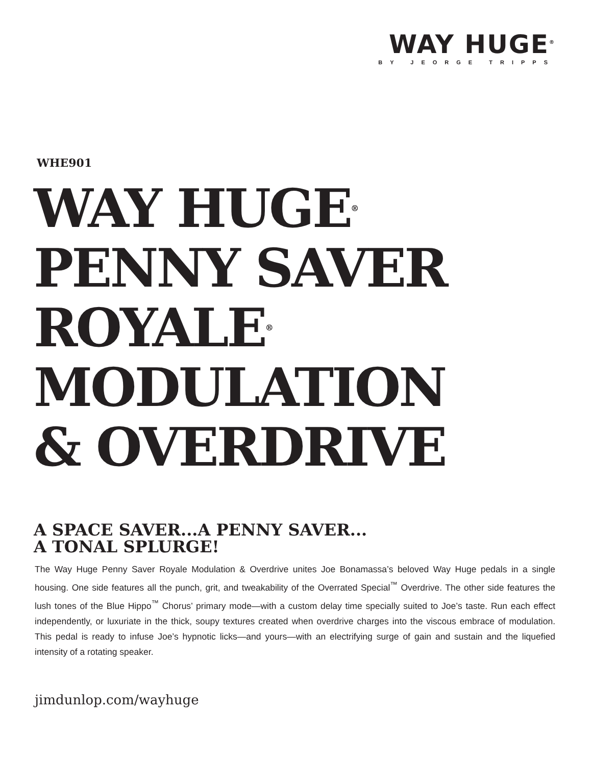WAY HUGE<sup>®</sup>
BY JEORGE TRIPPS
WHE901
WAY HUGE<sup>®</sup>
PENNY SAVER
ROYALE<sup>®</sup>
MODULATION
& OVERDRIVE
A SPACE SAVER...A PENNY SAVER...
A TONAL SPLURGE!
The Way Huge Penny Saver Royale Modulation & Overdrive unites Joe Bonamassa’s beloved Way Huge pedals in a single housing. One side features all the punch, grit, and tweakability of the Overrated Special<sup>™</sup> Overdrive. The other side features the lush tones of the Blue Hippo<sup>™</sup> Chorus’ primary mode—with a custom delay time specially suited to Joe’s taste. Run each effect independently, or luxuriate in the thick, soupy textures created when overdrive charges into the viscous embrace of modulation. This pedal is ready to infuse Joe’s hypnotic licks—and yours—with an electrifying surge of gain and sustain and the liquefied intensity of a rotating speaker.
jimdunlop.com/wayhuge